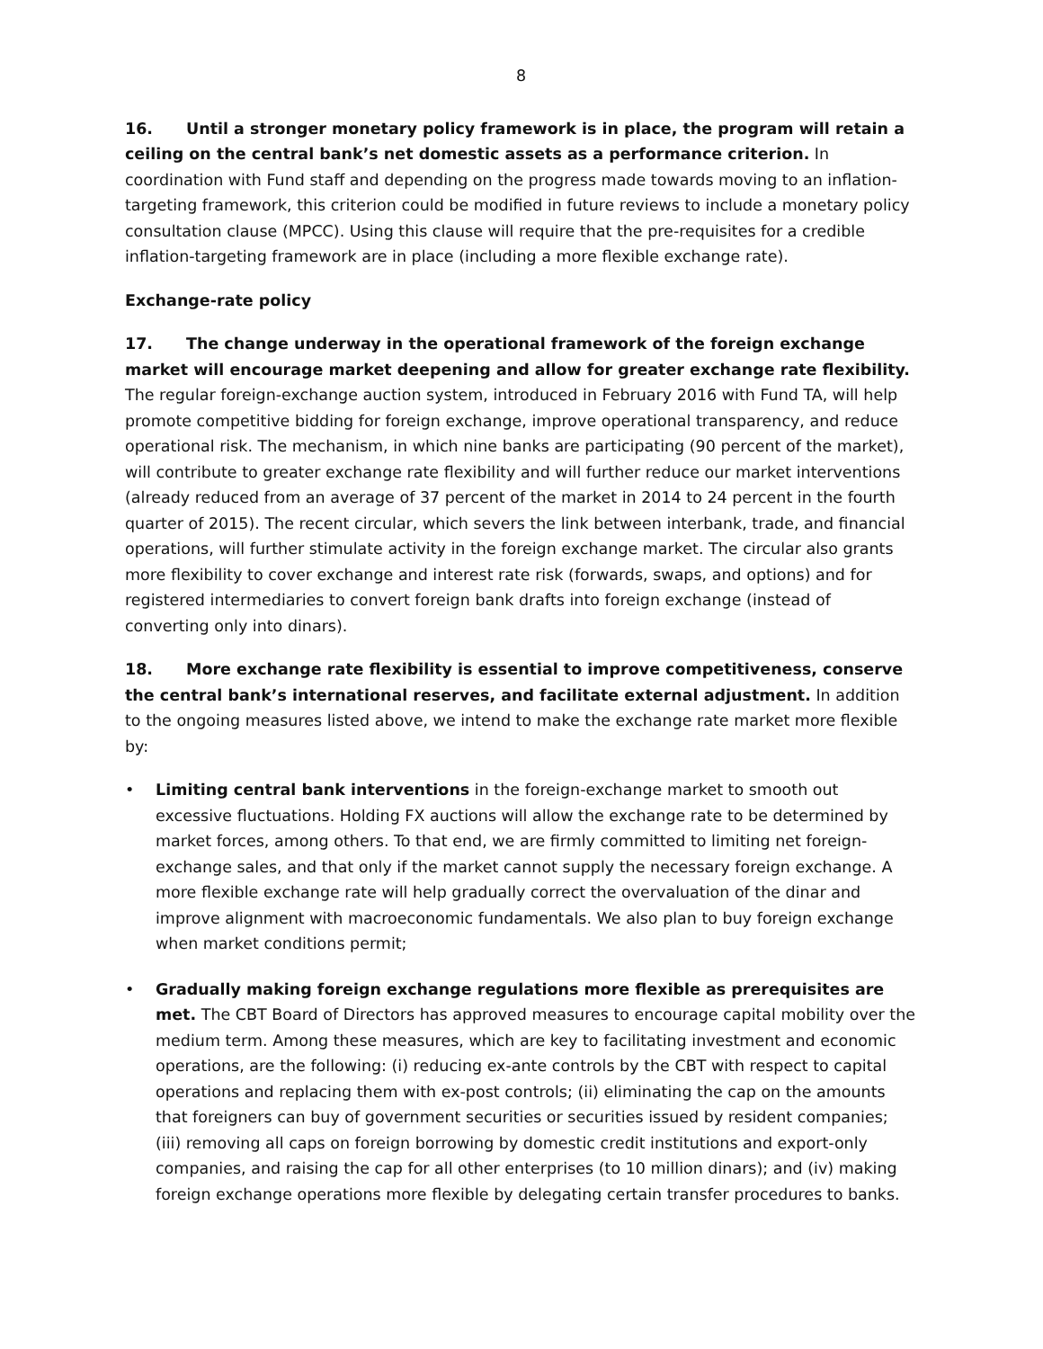8
16. Until a stronger monetary policy framework is in place, the program will retain a ceiling on the central bank’s net domestic assets as a performance criterion. In coordination with Fund staff and depending on the progress made towards moving to an inflation-targeting framework, this criterion could be modified in future reviews to include a monetary policy consultation clause (MPCC). Using this clause will require that the pre-requisites for a credible inflation-targeting framework are in place (including a more flexible exchange rate).
Exchange-rate policy
17. The change underway in the operational framework of the foreign exchange market will encourage market deepening and allow for greater exchange rate flexibility. The regular foreign-exchange auction system, introduced in February 2016 with Fund TA, will help promote competitive bidding for foreign exchange, improve operational transparency, and reduce operational risk. The mechanism, in which nine banks are participating (90 percent of the market), will contribute to greater exchange rate flexibility and will further reduce our market interventions (already reduced from an average of 37 percent of the market in 2014 to 24 percent in the fourth quarter of 2015). The recent circular, which severs the link between interbank, trade, and financial operations, will further stimulate activity in the foreign exchange market. The circular also grants more flexibility to cover exchange and interest rate risk (forwards, swaps, and options) and for registered intermediaries to convert foreign bank drafts into foreign exchange (instead of converting only into dinars).
18. More exchange rate flexibility is essential to improve competitiveness, conserve the central bank’s international reserves, and facilitate external adjustment. In addition to the ongoing measures listed above, we intend to make the exchange rate market more flexible by:
• Limiting central bank interventions in the foreign-exchange market to smooth out excessive fluctuations. Holding FX auctions will allow the exchange rate to be determined by market forces, among others. To that end, we are firmly committed to limiting net foreign-exchange sales, and that only if the market cannot supply the necessary foreign exchange. A more flexible exchange rate will help gradually correct the overvaluation of the dinar and improve alignment with macroeconomic fundamentals. We also plan to buy foreign exchange when market conditions permit;
• Gradually making foreign exchange regulations more flexible as prerequisites are met. The CBT Board of Directors has approved measures to encourage capital mobility over the medium term. Among these measures, which are key to facilitating investment and economic operations, are the following: (i) reducing ex-ante controls by the CBT with respect to capital operations and replacing them with ex-post controls; (ii) eliminating the cap on the amounts that foreigners can buy of government securities or securities issued by resident companies; (iii) removing all caps on foreign borrowing by domestic credit institutions and export-only companies, and raising the cap for all other enterprises (to 10 million dinars); and (iv) making foreign exchange operations more flexible by delegating certain transfer procedures to banks.